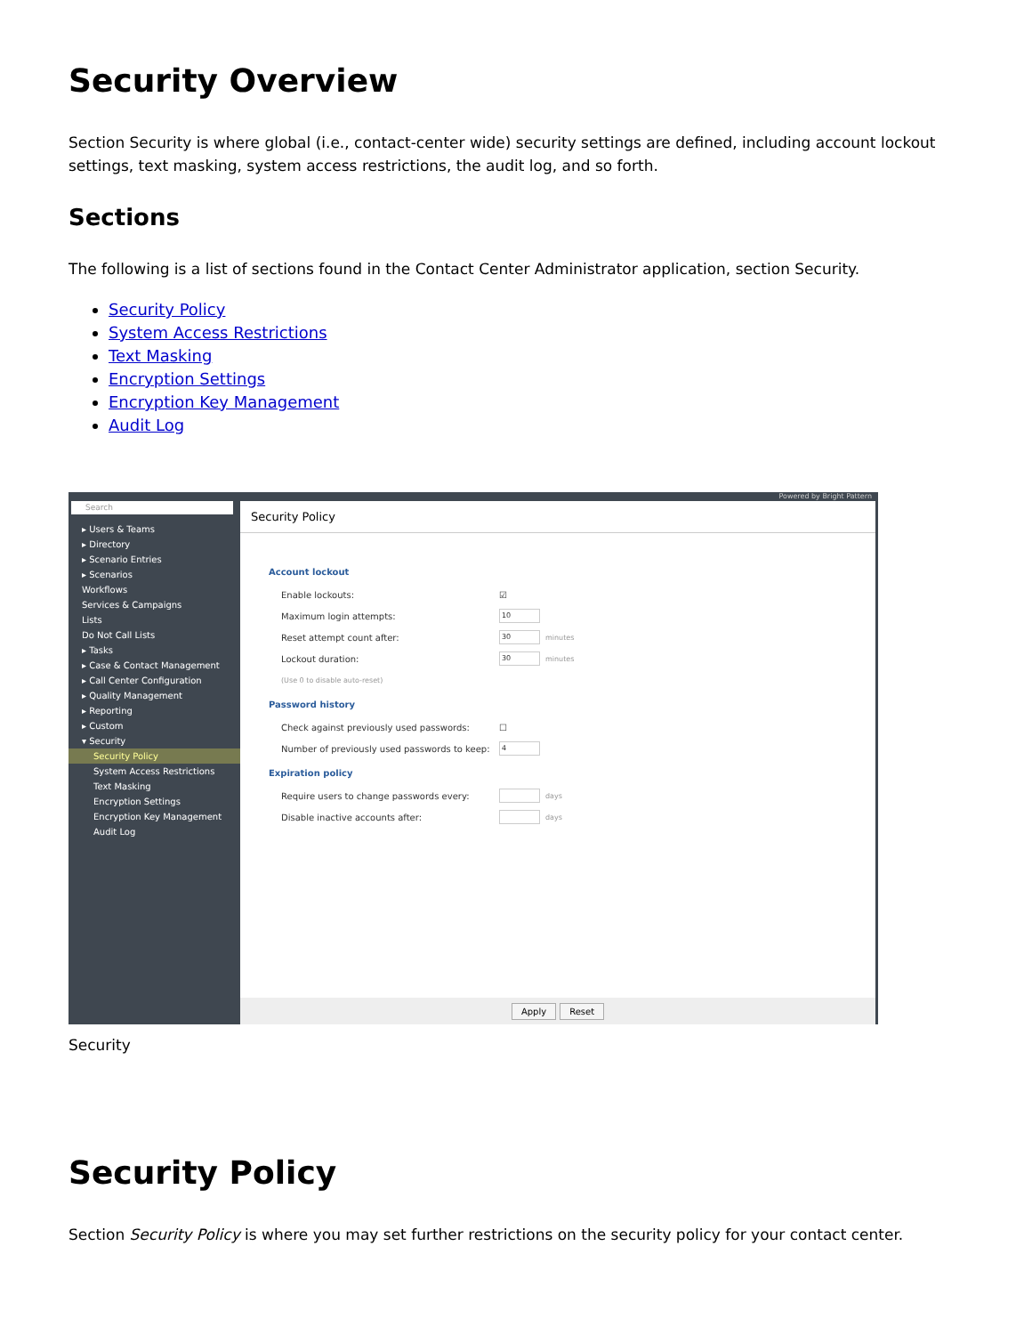Security Overview
Section Security is where global (i.e., contact-center wide) security settings are defined, including account lockout settings, text masking, system access restrictions, the audit log, and so forth.
Sections
The following is a list of sections found in the Contact Center Administrator application, section Security.
Security Policy
System Access Restrictions
Text Masking
Encryption Settings
Encryption Key Management
Audit Log
Search
▸ Users & Teams
▸ Directory
▸ Scenario Entries
▸ Scenarios
Workflows
Services & Campaigns
Lists
Do Not Call Lists
▸ Tasks
▸ Case & Contact Management
▸ Call Center Configuration
▸ Quality Management
▸ Reporting
▸ Custom
▾ Security
Security Policy
System Access Restrictions
Text Masking
Encryption Settings
Encryption Key Management
Audit Log
Powered by Bright Pattern
Security Policy
Account lockout
Enable lockouts: ☑
Maximum login attempts: 10
Reset attempt count after: 30 minutes
Lockout duration: 30 minutes
(Use 0 to disable auto-reset)
Password history
Check against previously used passwords: ☐
Number of previously used passwords to keep: 4
Expiration policy
Require users to change passwords every: days
Disable inactive accounts after: days
Apply Reset
Security
Security Policy
Section Security Policy is where you may set further restrictions on the security policy for your contact center.